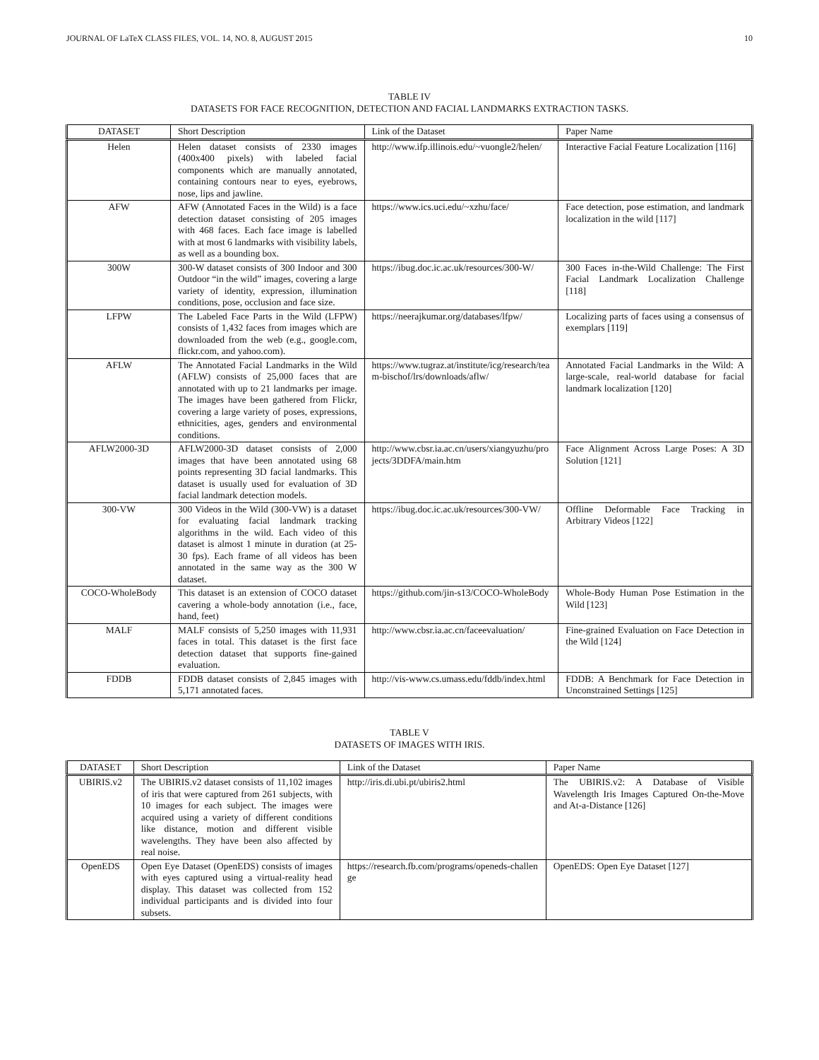JOURNAL OF LaTeX CLASS FILES, VOL. 14, NO. 8, AUGUST 2015 10
TABLE IV
DATASETS FOR FACE RECOGNITION, DETECTION AND FACIAL LANDMARKS EXTRACTION TASKS.
| DATASET | Short Description | Link of the Dataset | Paper Name |
| --- | --- | --- | --- |
| Helen | Helen dataset consists of 2330 images (400x400 pixels) with labeled facial components which are manually annotated, containing contours near to eyes, eyebrows, nose, lips and jawline. | http://www.ifp.illinois.edu/~vuongle2/helen/ | Interactive Facial Feature Localization [116] |
| AFW | AFW (Annotated Faces in the Wild) is a face detection dataset consisting of 205 images with 468 faces. Each face image is labelled with at most 6 landmarks with visibility labels, as well as a bounding box. | https://www.ics.uci.edu/~xzhu/face/ | Face detection, pose estimation, and landmark localization in the wild [117] |
| 300W | 300-W dataset consists of 300 Indoor and 300 Outdoor “in the wild” images, covering a large variety of identity, expression, illumination conditions, pose, occlusion and face size. | https://ibug.doc.ic.ac.uk/resources/300-W/ | 300 Faces in-the-Wild Challenge: The First Facial Landmark Localization Challenge [118] |
| LFPW | The Labeled Face Parts in the Wild (LFPW) consists of 1,432 faces from images which are downloaded from the web (e.g., google.com, flickr.com, and yahoo.com). | https://neerajkumar.org/databases/lfpw/ | Localizing parts of faces using a consensus of exemplars [119] |
| AFLW | The Annotated Facial Landmarks in the Wild (AFLW) consists of 25,000 faces that are annotated with up to 21 landmarks per image. The images have been gathered from Flickr, covering a large variety of poses, expressions, ethnicities, ages, genders and environmental conditions. | https://www.tugraz.at/institute/icg/research/team-bischof/lrs/downloads/aflw/ | Annotated Facial Landmarks in the Wild: A large-scale, real-world database for facial landmark localization [120] |
| AFLW2000-3D | AFLW2000-3D dataset consists of 2,000 images that have been annotated using 68 points representing 3D facial landmarks. This dataset is usually used for evaluation of 3D facial landmark detection models. | http://www.cbsr.ia.ac.cn/users/xiangyuzhu/projects/3DDFA/main.htm | Face Alignment Across Large Poses: A 3D Solution [121] |
| 300-VW | 300 Videos in the Wild (300-VW) is a dataset for evaluating facial landmark tracking algorithms in the wild. Each video of this dataset is almost 1 minute in duration (at 25-30 fps). Each frame of all videos has been annotated in the same way as the 300 W dataset. | https://ibug.doc.ic.ac.uk/resources/300-VW/ | Offline Deformable Face Tracking in Arbitrary Videos [122] |
| COCO-WholeBody | This dataset is an extension of COCO dataset cavering a whole-body annotation (i.e., face, hand, feet) | https://github.com/jin-s13/COCO-WholeBody | Whole-Body Human Pose Estimation in the Wild [123] |
| MALF | MALF consists of 5,250 images with 11,931 faces in total. This dataset is the first face detection dataset that supports fine-gained evaluation. | http://www.cbsr.ia.ac.cn/faceevaluation/ | Fine-grained Evaluation on Face Detection in the Wild [124] |
| FDDB | FDDB dataset consists of 2,845 images with 5,171 annotated faces. | http://vis-www.cs.umass.edu/fddb/index.html | FDDB: A Benchmark for Face Detection in Unconstrained Settings [125] |
TABLE V
DATASETS OF IMAGES WITH IRIS.
| DATASET | Short Description | Link of the Dataset | Paper Name |
| --- | --- | --- | --- |
| UBIRIS.v2 | The UBIRIS.v2 dataset consists of 11,102 images of iris that were captured from 261 subjects, with 10 images for each subject. The images were acquired using a variety of different conditions like distance, motion and different visible wavelengths. They have been also affected by real noise. | http://iris.di.ubi.pt/ubiris2.html | The UBIRIS.v2: A Database of Visible Wavelength Iris Images Captured On-the-Move and At-a-Distance [126] |
| OpenEDS | Open Eye Dataset (OpenEDS) consists of images with eyes captured using a virtual-reality head display. This dataset was collected from 152 individual participants and is divided into four subsets. | https://research.fb.com/programs/openeds-challenge | OpenEDS: Open Eye Dataset [127] |